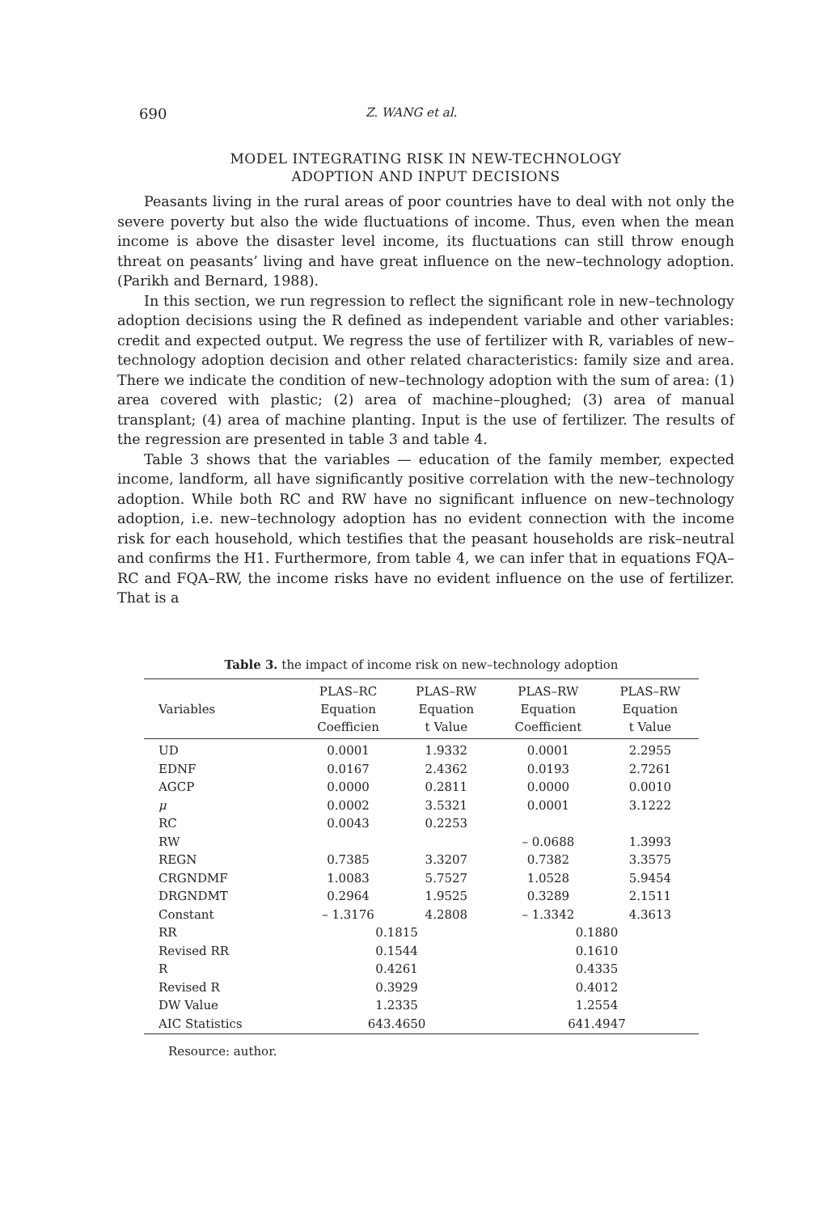690 Z. WANG et al.
MODEL INTEGRATING RISK IN NEW-TECHNOLOGY
ADOPTION AND INPUT DECISIONS
Peasants living in the rural areas of poor countries have to deal with not only the severe poverty but also the wide fluctuations of income. Thus, even when the mean income is above the disaster level income, its fluctuations can still throw enough threat on peasants’ living and have great influence on the new–technology adoption. (Parikh and Bernard, 1988).
In this section, we run regression to reflect the significant role in new–technology adoption decisions using the R defined as independent variable and other variables: credit and expected output. We regress the use of fertilizer with R, variables of new–technology adoption decision and other related characteristics: family size and area. There we indicate the condition of new–technology adoption with the sum of area: (1) area covered with plastic; (2) area of machine–ploughed; (3) area of manual transplant; (4) area of machine planting. Input is the use of fertilizer. The results of the regression are presented in table 3 and table 4.
Table 3 shows that the variables — education of the family member, expected income, landform, all have significantly positive correlation with the new–technology adoption. While both RC and RW have no significant influence on new–technology adoption, i.e. new–technology adoption has no evident connection with the income risk for each household, which testifies that the peasant households are risk–neutral and confirms the H1. Furthermore, from table 4, we can infer that in equations FQA–RC and FQA–RW, the income risks have no evident influence on the use of fertilizer. That is a
Table 3. the impact of income risk on new–technology adoption
| | PLAS–RC | PLAS–RW | PLAS–RW | PLAS–RW |
| --- | --- | --- | --- | --- |
| Variables | Equation | Equation | Equation | Equation |
| | Coefficien | t Value | Coefficient | t Value |
| UD | 0.0001 | 1.9332 | 0.0001 | 2.2955 |
| EDNF | 0.0167 | 2.4362 | 0.0193 | 2.7261 |
| AGCP | 0.0000 | 0.2811 | 0.0000 | 0.0010 |
| μ | 0.0002 | 3.5321 | 0.0001 | 3.1222 |
| RC | 0.0043 | 0.2253 | | |
| RW | | | – 0.0688 | 1.3993 |
| REGN | 0.7385 | 3.3207 | 0.7382 | 3.3575 |
| CRGNDMF | 1.0083 | 5.7527 | 1.0528 | 5.9454 |
| DRGNDMT | 0.2964 | 1.9525 | 0.3289 | 2.1511 |
| Constant | – 1.3176 | 4.2808 | – 1.3342 | 4.3613 |
| RR | 0.1815 | | 0.1880 | |
| Revised RR | 0.1544 | | 0.1610 | |
| R | 0.4261 | | 0.4335 | |
| Revised R | 0.3929 | | 0.4012 | |
| DW Value | 1.2335 | | 1.2554 | |
| AIC Statistics | 643.4650 | | 641.4947 | |
Resource: author.